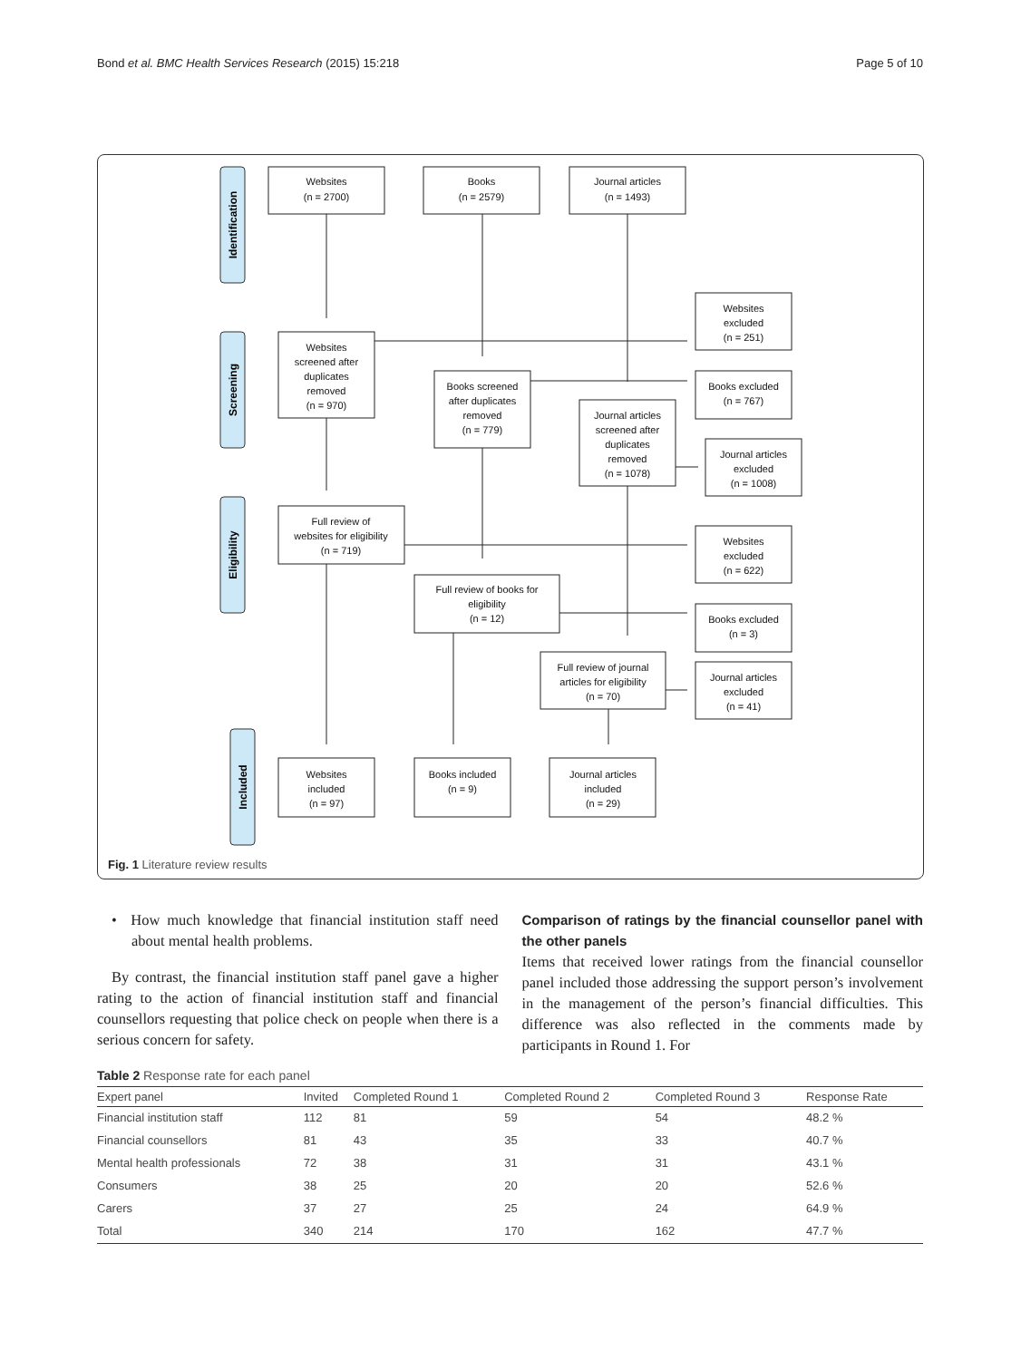Bond et al. BMC Health Services Research (2015) 15:218 Page 5 of 10
Identification
Screening
Eligibility
Included
.
Websites
(n = 2700)
Books
(n = 2579)
Journal articles
(n = 1493)
Websites
excluded
(n = 251)
Websites
screened after
duplicates
removed
(n = 970)
Books screened
after duplicates
removed
(n = 779)
Books excluded
(n = 767)
Journal articles
screened after
duplicates
removed
(n = 1078)
Journal articles
excluded
(n = 1008)
Full review of
websites for eligibility
(n = 719)
Websites
excluded
(n = 622)
Full review of books for
eligibility
(n = 12)
Books excluded
(n = 3)
Full review of journal
articles for eligibility
(n = 70)
Journal articles
excluded
(n = 41)
Websites
included
(n = 97)
Books included
(n = 9)
Journal articles
included
(n = 29)
Fig. 1 Literature review results
• How much knowledge that financial institution staff need about mental health problems.
By contrast, the financial institution staff panel gave a higher rating to the action of financial institution staff and financial counsellors requesting that police check on people when there is a serious concern for safety.
Comparison of ratings by the financial counsellor panel with the other panels
Items that received lower ratings from the financial counsellor panel included those addressing the support person’s involvement in the management of the person’s financial difficulties. This difference was also reflected in the comments made by participants in Round 1. For
Table 2 Response rate for each panel
| Expert panel | Invited | Completed Round 1 | Completed Round 2 | Completed Round 3 | Response Rate |
| --- | --- | --- | --- | --- | --- |
| Financial institution staff | 112 | 81 | 59 | 54 | 48.2 % |
| Financial counsellors | 81 | 43 | 35 | 33 | 40.7 % |
| Mental health professionals | 72 | 38 | 31 | 31 | 43.1 % |
| Consumers | 38 | 25 | 20 | 20 | 52.6 % |
| Carers | 37 | 27 | 25 | 24 | 64.9 % |
| Total | 340 | 214 | 170 | 162 | 47.7 % |